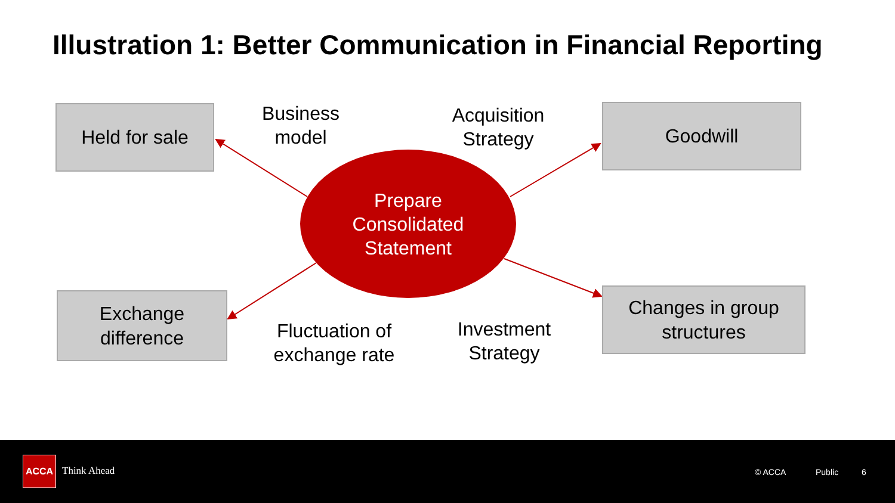Illustration 1: Better Communication in Financial Reporting
Held for sale Goodwill
Exchange
difference
Changes in group
structures
Business
model
Acquisition
Strategy
Fluctuation of
exchange rate
Investment
Strategy
Prepare
Consolidated
Statement
ACCA
Think Ahead © ACCA Public 6